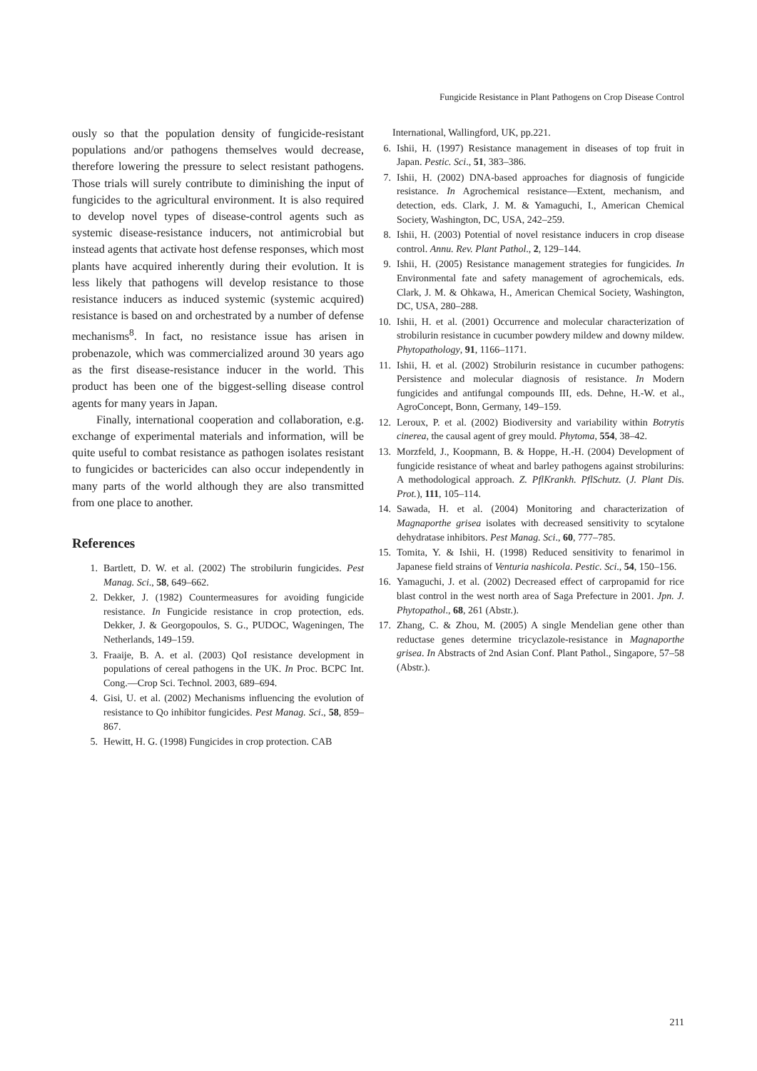Fungicide Resistance in Plant Pathogens on Crop Disease Control
ously so that the population density of fungicide-resistant populations and/or pathogens themselves would decrease, therefore lowering the pressure to select resistant pathogens. Those trials will surely contribute to diminishing the input of fungicides to the agricultural environment. It is also required to develop novel types of disease-control agents such as systemic disease-resistance inducers, not antimicrobial but instead agents that activate host defense responses, which most plants have acquired inherently during their evolution. It is less likely that pathogens will develop resistance to those resistance inducers as induced systemic (systemic acquired) resistance is based on and orchestrated by a number of defense mechanisms<sup>8</sup>. In fact, no resistance issue has arisen in probenazole, which was commercialized around 30 years ago as the first disease-resistance inducer in the world. This product has been one of the biggest-selling disease control agents for many years in Japan.
Finally, international cooperation and collaboration, e.g. exchange of experimental materials and information, will be quite useful to combat resistance as pathogen isolates resistant to fungicides or bactericides can also occur independently in many parts of the world although they are also transmitted from one place to another.
References
1. Bartlett, D. W. et al. (2002) The strobilurin fungicides. Pest Manag. Sci., 58, 649–662.
2. Dekker, J. (1982) Countermeasures for avoiding fungicide resistance. In Fungicide resistance in crop protection, eds. Dekker, J. & Georgopoulos, S. G., PUDOC, Wageningen, The Netherlands, 149–159.
3. Fraaije, B. A. et al. (2003) QoI resistance development in populations of cereal pathogens in the UK. In Proc. BCPC Int. Cong.—Crop Sci. Technol. 2003, 689–694.
4. Gisi, U. et al. (2002) Mechanisms influencing the evolution of resistance to Qo inhibitor fungicides. Pest Manag. Sci., 58, 859–867.
5. Hewitt, H. G. (1998) Fungicides in crop protection. CAB
International, Wallingford, UK, pp.221.
6. Ishii, H. (1997) Resistance management in diseases of top fruit in Japan. Pestic. Sci., 51, 383–386.
7. Ishii, H. (2002) DNA-based approaches for diagnosis of fungicide resistance. In Agrochemical resistance—Extent, mechanism, and detection, eds. Clark, J. M. & Yamaguchi, I., American Chemical Society, Washington, DC, USA, 242–259.
8. Ishii, H. (2003) Potential of novel resistance inducers in crop disease control. Annu. Rev. Plant Pathol., 2, 129–144.
9. Ishii, H. (2005) Resistance management strategies for fungicides. In Environmental fate and safety management of agrochemicals, eds. Clark, J. M. & Ohkawa, H., American Chemical Society, Washington, DC, USA, 280–288.
10. Ishii, H. et al. (2001) Occurrence and molecular characterization of strobilurin resistance in cucumber powdery mildew and downy mildew. Phytopathology, 91, 1166–1171.
11. Ishii, H. et al. (2002) Strobilurin resistance in cucumber pathogens: Persistence and molecular diagnosis of resistance. In Modern fungicides and antifungal compounds III, eds. Dehne, H.-W. et al., AgroConcept, Bonn, Germany, 149–159.
12. Leroux, P. et al. (2002) Biodiversity and variability within Botrytis cinerea, the causal agent of grey mould. Phytoma, 554, 38–42.
13. Morzfeld, J., Koopmann, B. & Hoppe, H.-H. (2004) Development of fungicide resistance of wheat and barley pathogens against strobilurins: A methodological approach. Z. PflKrankh. PflSchutz. (J. Plant Dis. Prot.), 111, 105–114.
14. Sawada, H. et al. (2004) Monitoring and characterization of Magnaporthe grisea isolates with decreased sensitivity to scytalone dehydratase inhibitors. Pest Manag. Sci., 60, 777–785.
15. Tomita, Y. & Ishii, H. (1998) Reduced sensitivity to fenarimol in Japanese field strains of Venturia nashicola. Pestic. Sci., 54, 150–156.
16. Yamaguchi, J. et al. (2002) Decreased effect of carpropamid for rice blast control in the west north area of Saga Prefecture in 2001. Jpn. J. Phytopathol., 68, 261 (Abstr.).
17. Zhang, C. & Zhou, M. (2005) A single Mendelian gene other than reductase genes determine tricyclazole-resistance in Magnaporthe grisea. In Abstracts of 2nd Asian Conf. Plant Pathol., Singapore, 57–58 (Abstr.).
211